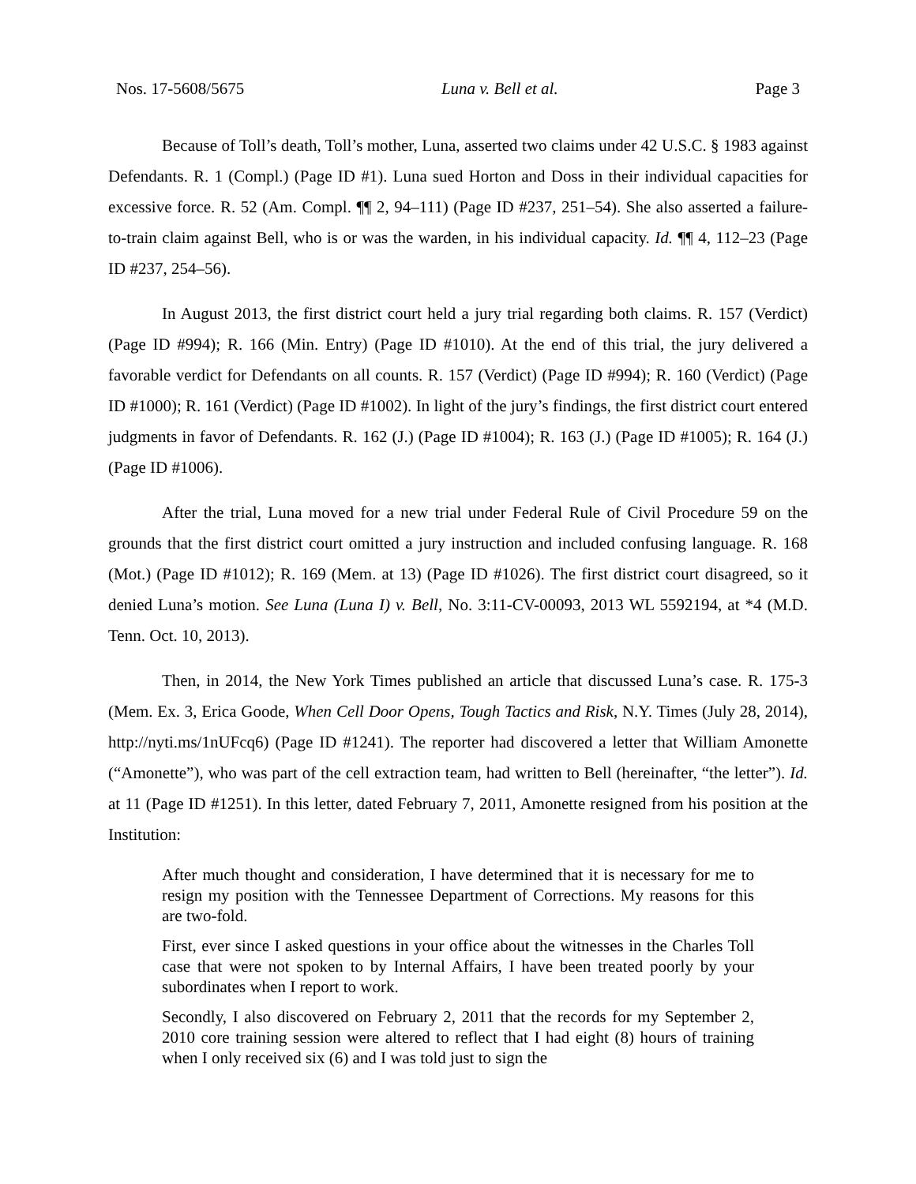Nos. 17-5608/5675 Luna v. Bell et al. Page 3
Because of Toll’s death, Toll’s mother, Luna, asserted two claims under 42 U.S.C. § 1983 against Defendants. R. 1 (Compl.) (Page ID #1). Luna sued Horton and Doss in their individual capacities for excessive force. R. 52 (Am. Compl. ¶¶ 2, 94–111) (Page ID #237, 251–54). She also asserted a failure-to-train claim against Bell, who is or was the warden, in his individual capacity. Id. ¶¶ 4, 112–23 (Page ID #237, 254–56).
In August 2013, the first district court held a jury trial regarding both claims. R. 157 (Verdict) (Page ID #994); R. 166 (Min. Entry) (Page ID #1010). At the end of this trial, the jury delivered a favorable verdict for Defendants on all counts. R. 157 (Verdict) (Page ID #994); R. 160 (Verdict) (Page ID #1000); R. 161 (Verdict) (Page ID #1002). In light of the jury’s findings, the first district court entered judgments in favor of Defendants. R. 162 (J.) (Page ID #1004); R. 163 (J.) (Page ID #1005); R. 164 (J.) (Page ID #1006).
After the trial, Luna moved for a new trial under Federal Rule of Civil Procedure 59 on the grounds that the first district court omitted a jury instruction and included confusing language. R. 168 (Mot.) (Page ID #1012); R. 169 (Mem. at 13) (Page ID #1026). The first district court disagreed, so it denied Luna’s motion. See Luna (Luna I) v. Bell, No. 3:11-CV-00093, 2013 WL 5592194, at *4 (M.D. Tenn. Oct. 10, 2013).
Then, in 2014, the New York Times published an article that discussed Luna’s case. R. 175-3 (Mem. Ex. 3, Erica Goode, When Cell Door Opens, Tough Tactics and Risk, N.Y. Times (July 28, 2014), http://nyti.ms/1nUFcq6) (Page ID #1241). The reporter had discovered a letter that William Amonette (“Amonette”), who was part of the cell extraction team, had written to Bell (hereinafter, “the letter”). Id. at 11 (Page ID #1251). In this letter, dated February 7, 2011, Amonette resigned from his position at the Institution:
After much thought and consideration, I have determined that it is necessary for me to resign my position with the Tennessee Department of Corrections. My reasons for this are two-fold.
First, ever since I asked questions in your office about the witnesses in the Charles Toll case that were not spoken to by Internal Affairs, I have been treated poorly by your subordinates when I report to work.
Secondly, I also discovered on February 2, 2011 that the records for my September 2, 2010 core training session were altered to reflect that I had eight (8) hours of training when I only received six (6) and I was told just to sign the